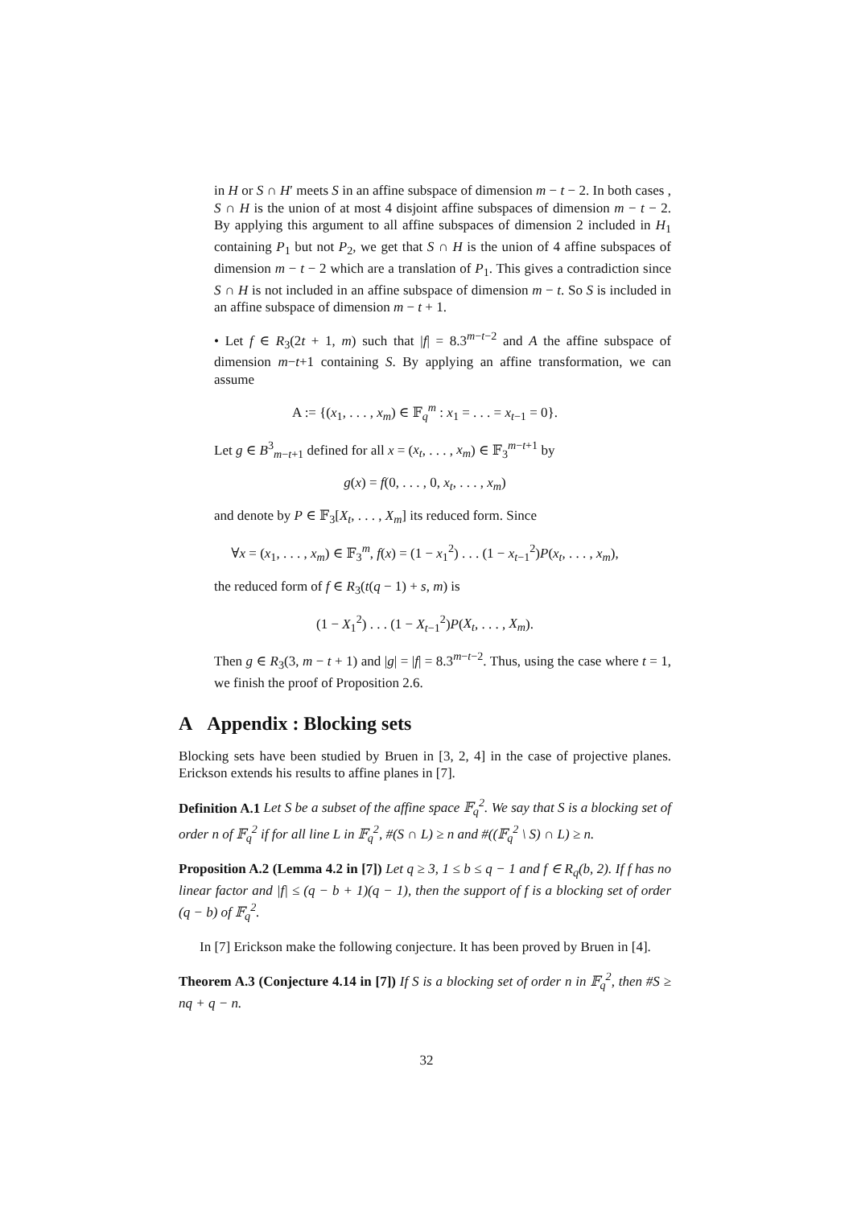in H or S ∩ H′ meets S in an affine subspace of dimension m − t − 2. In both cases , S ∩ H is the union of at most 4 disjoint affine subspaces of dimension m − t − 2. By applying this argument to all affine subspaces of dimension 2 included in H<sub>1</sub> containing P<sub>1</sub> but not P<sub>2</sub>, we get that S ∩ H is the union of 4 affine subspaces of dimension m − t − 2 which are a translation of P<sub>1</sub>. This gives a contradiction since S ∩ H is not included in an affine subspace of dimension m − t. So S is included in an affine subspace of dimension m − t + 1.
• Let f ∈ R<sub>3</sub>(2t + 1, m) such that |f| = 8.3<sup>m−t−2</sup> and A the affine subspace of dimension m−t+1 containing S. By applying an affine transformation, we can assume
A := {(x<sub>1</sub>, . . . , x<sub>m</sub>) ∈ 𝔽<sub>q</sub><sup>m</sup> : x<sub>1</sub> = . . . = x<sub>t−1</sub> = 0}.
Let g ∈ B<sup>3</sup><sub>m−t+1</sub> defined for all x = (x<sub>t</sub>, . . . , x<sub>m</sub>) ∈ 𝔽<sub>3</sub><sup>m−t+1</sup> by
g(x) = f(0, . . . , 0, x<sub>t</sub>, . . . , x<sub>m</sub>)
and denote by P ∈ 𝔽<sub>3</sub>[X<sub>t</sub>, . . . , X<sub>m</sub>] its reduced form. Since
∀x = (x<sub>1</sub>, . . . , x<sub>m</sub>) ∈ 𝔽<sub>3</sub><sup>m</sup>, f(x) = (1 − x<sub>1</sub><sup>2</sup>) . . . (1 − x<sub>t−1</sub><sup>2</sup>)P(x<sub>t</sub>, . . . , x<sub>m</sub>),
the reduced form of f ∈ R<sub>3</sub>(t(q − 1) + s, m) is
(1 − X<sub>1</sub><sup>2</sup>) . . . (1 − X<sub>t−1</sub><sup>2</sup>)P(X<sub>t</sub>, . . . , X<sub>m</sub>).
Then g ∈ R<sub>3</sub>(3, m − t + 1) and |g| = |f| = 8.3<sup>m−t−2</sup>. Thus, using the case where t = 1, we finish the proof of Proposition 2.6.
A Appendix : Blocking sets
Blocking sets have been studied by Bruen in [3, 2, 4] in the case of projective planes. Erickson extends his results to affine planes in [7].
Definition A.1 Let S be a subset of the affine space 𝔽<sub>q</sub><sup>2</sup>. We say that S is a blocking set of order n of 𝔽<sub>q</sub><sup>2</sup> if for all line L in 𝔽<sub>q</sub><sup>2</sup>, #(S ∩ L) ≥ n and #((𝔽<sub>q</sub><sup>2</sup> \ S) ∩ L) ≥ n.
Proposition A.2 (Lemma 4.2 in [7]) Let q ≥ 3, 1 ≤ b ≤ q − 1 and f ∈ R<sub>q</sub>(b, 2). If f has no linear factor and |f| ≤ (q − b + 1)(q − 1), then the support of f is a blocking set of order (q − b) of 𝔽<sub>q</sub><sup>2</sup>.
In [7] Erickson make the following conjecture. It has been proved by Bruen in [4].
Theorem A.3 (Conjecture 4.14 in [7]) If S is a blocking set of order n in 𝔽<sub>q</sub><sup>2</sup>, then #S ≥ nq + q − n.
32